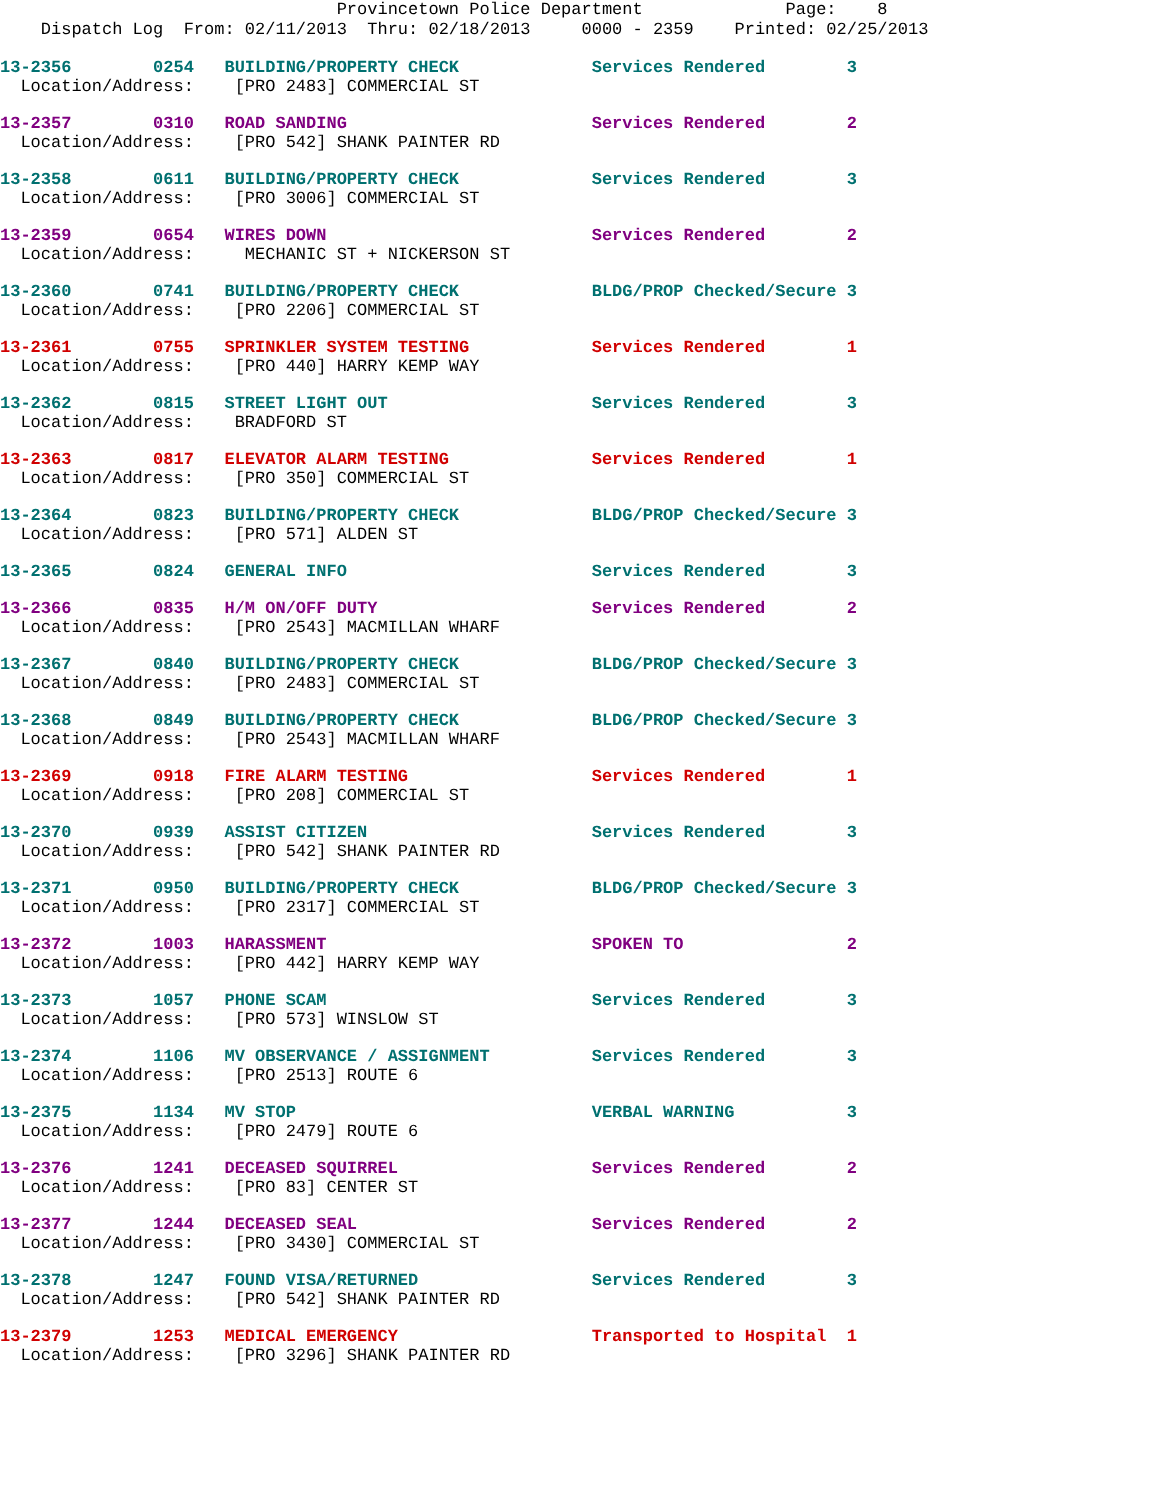Provincetown Police Department Page: 8
Dispatch Log From: 02/11/2013 Thru: 02/18/2013 0000 - 2359 Printed: 02/25/2013
13-2356 0254 BUILDING/PROPERTY CHECK Services Rendered 3 Location/Address: [PRO 2483] COMMERCIAL ST
13-2357 0310 ROAD SANDING Services Rendered 2 Location/Address: [PRO 542] SHANK PAINTER RD
13-2358 0611 BUILDING/PROPERTY CHECK Services Rendered 3 Location/Address: [PRO 3006] COMMERCIAL ST
13-2359 0654 WIRES DOWN Services Rendered 2 Location/Address: MECHANIC ST + NICKERSON ST
13-2360 0741 BUILDING/PROPERTY CHECK BLDG/PROP Checked/Secure 3 Location/Address: [PRO 2206] COMMERCIAL ST
13-2361 0755 SPRINKLER SYSTEM TESTING Services Rendered 1 Location/Address: [PRO 440] HARRY KEMP WAY
13-2362 0815 STREET LIGHT OUT Services Rendered 3 Location/Address: BRADFORD ST
13-2363 0817 ELEVATOR ALARM TESTING Services Rendered 1 Location/Address: [PRO 350] COMMERCIAL ST
13-2364 0823 BUILDING/PROPERTY CHECK BLDG/PROP Checked/Secure 3 Location/Address: [PRO 571] ALDEN ST
13-2365 0824 GENERAL INFO Services Rendered 3
13-2366 0835 H/M ON/OFF DUTY Services Rendered 2 Location/Address: [PRO 2543] MACMILLAN WHARF
13-2367 0840 BUILDING/PROPERTY CHECK BLDG/PROP Checked/Secure 3 Location/Address: [PRO 2483] COMMERCIAL ST
13-2368 0849 BUILDING/PROPERTY CHECK BLDG/PROP Checked/Secure 3 Location/Address: [PRO 2543] MACMILLAN WHARF
13-2369 0918 FIRE ALARM TESTING Services Rendered 1 Location/Address: [PRO 208] COMMERCIAL ST
13-2370 0939 ASSIST CITIZEN Services Rendered 3 Location/Address: [PRO 542] SHANK PAINTER RD
13-2371 0950 BUILDING/PROPERTY CHECK BLDG/PROP Checked/Secure 3 Location/Address: [PRO 2317] COMMERCIAL ST
13-2372 1003 HARASSMENT SPOKEN TO 2 Location/Address: [PRO 442] HARRY KEMP WAY
13-2373 1057 PHONE SCAM Services Rendered 3 Location/Address: [PRO 573] WINSLOW ST
13-2374 1106 MV OBSERVANCE / ASSIGNMENT Services Rendered 3 Location/Address: [PRO 2513] ROUTE 6
13-2375 1134 MV STOP VERBAL WARNING 3 Location/Address: [PRO 2479] ROUTE 6
13-2376 1241 DECEASED SQUIRREL Services Rendered 2 Location/Address: [PRO 83] CENTER ST
13-2377 1244 DECEASED SEAL Services Rendered 2 Location/Address: [PRO 3430] COMMERCIAL ST
13-2378 1247 FOUND VISA/RETURNED Services Rendered 3 Location/Address: [PRO 542] SHANK PAINTER RD
13-2379 1253 MEDICAL EMERGENCY Transported to Hospital 1 Location/Address: [PRO 3296] SHANK PAINTER RD